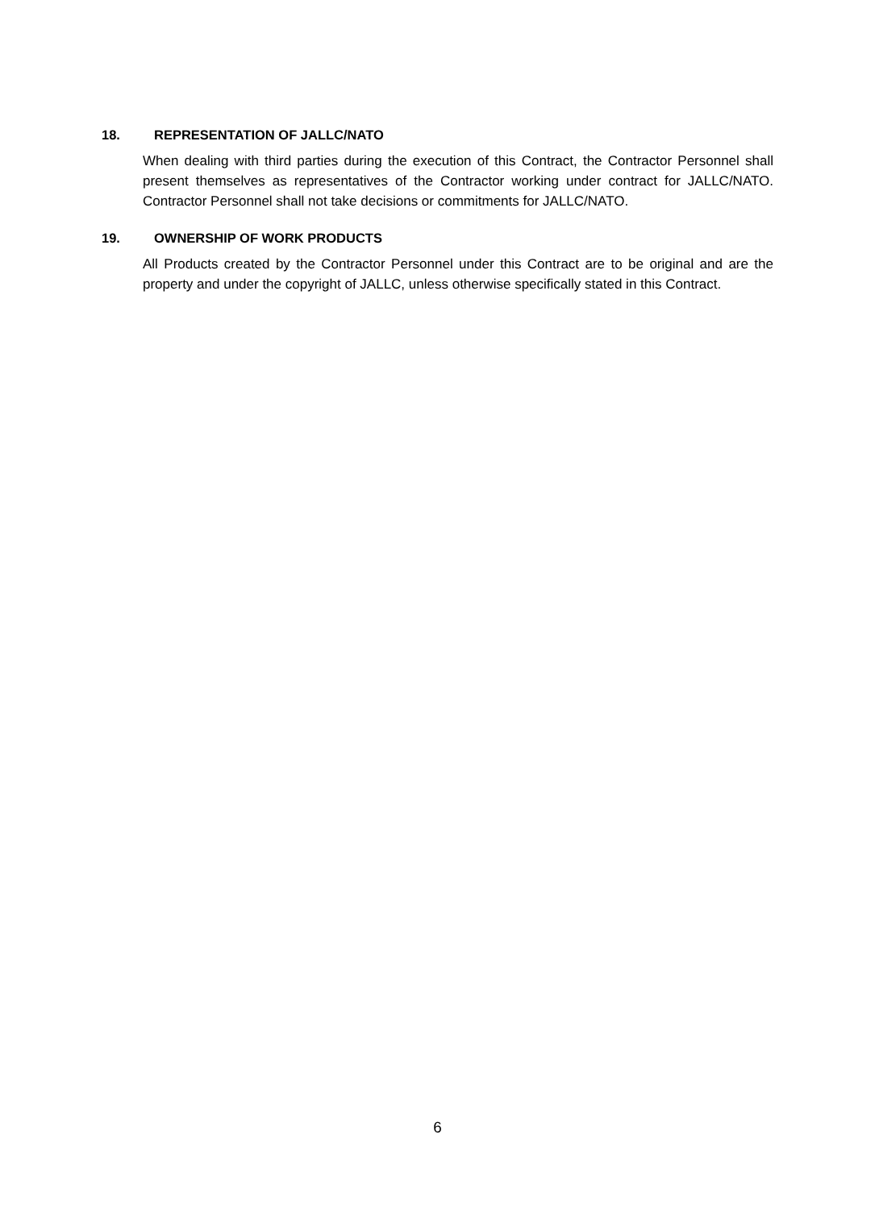18. REPRESENTATION OF JALLC/NATO
When dealing with third parties during the execution of this Contract, the Contractor Personnel shall present themselves as representatives of the Contractor working under contract for JALLC/NATO. Contractor Personnel shall not take decisions or commitments for JALLC/NATO.
19. OWNERSHIP OF WORK PRODUCTS
All Products created by the Contractor Personnel under this Contract are to be original and are the property and under the copyright of JALLC, unless otherwise specifically stated in this Contract.
6